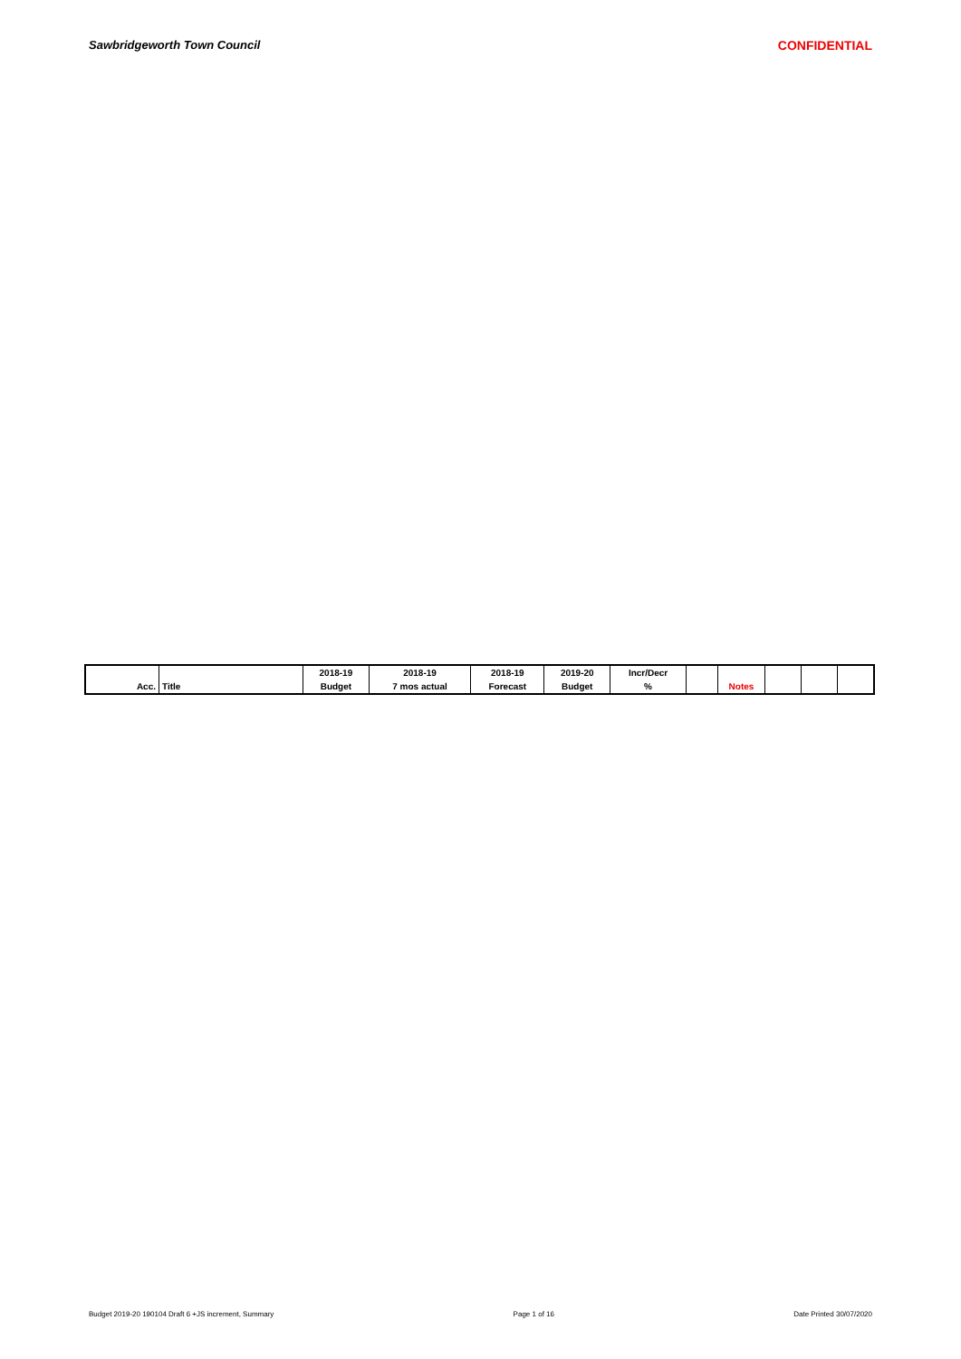Sawbridgeworth Town Council CONFIDENTIAL
| | | 2018-19 | 2018-19 | 2018-19 | 2019-20 | Incr/Decr | | | | | |
| Acc. | Title | Budget | 7 mos actual | Forecast | Budget | % | | Notes | | | |
Budget 2019-20 190104 Draft 6 +JS increment, Summary Page 1 of 16 Date Printed 30/07/2020